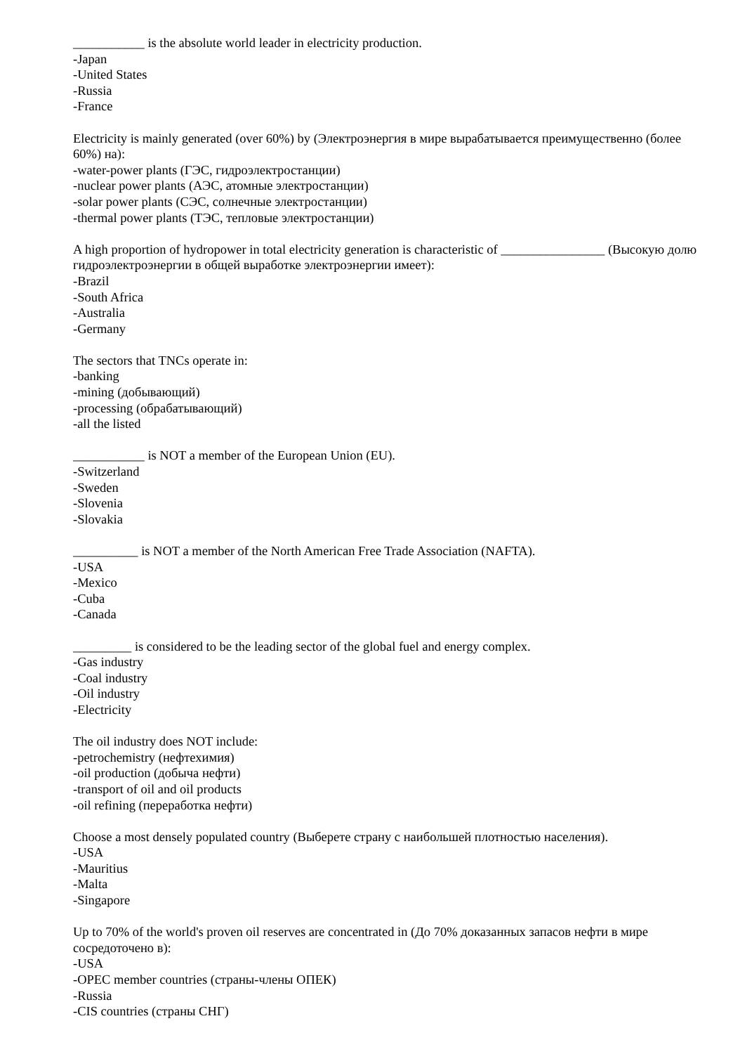___________ is the absolute world leader in electricity production.
-Japan
-United States
-Russia
-France
Electricity is mainly generated (over 60%) by (Электроэнергия в мире вырабатывается преимущественно (более 60%) на):
-water-power plants (ГЭС, гидроэлектростанции)
-nuclear power plants (АЭС, атомные электростанции)
-solar power plants (СЭС, солнечные электростанции)
-thermal power plants (ТЭС, тепловые электростанции)
A high proportion of hydropower in total electricity generation is characteristic of ________________ (Высокую долю гидроэлектроэнергии в общей выработке электроэнергии имеет):
-Brazil
-South Africa
-Australia
-Germany
The sectors that TNCs operate in:
-banking
-mining (добывающий)
-processing (обрабатывающий)
-all the listed
___________ is NOT a member of the European Union (EU).
-Switzerland
-Sweden
-Slovenia
-Slovakia
__________ is NOT a member of the North American Free Trade Association (NAFTA).
-USA
-Mexico
-Cuba
-Canada
_________ is considered to be the leading sector of the global fuel and energy complex.
-Gas industry
-Coal industry
-Oil industry
-Electricity
The oil industry does NOT include:
-petrochemistry (нефтехимия)
-oil production (добыча нефти)
-transport of oil and oil products
-oil refining (переработка нефти)
Choose a most densely populated country (Выберете страну с наибольшей плотностью населения).
-USA
-Mauritius
-Malta
-Singapore
Up to 70% of the world's proven oil reserves are concentrated in (До 70% доказанных запасов нефти в мире сосредоточено в):
-USA
-OPEC member countries (страны-члены ОПЕК)
-Russia
-CIS countries (страны СНГ)